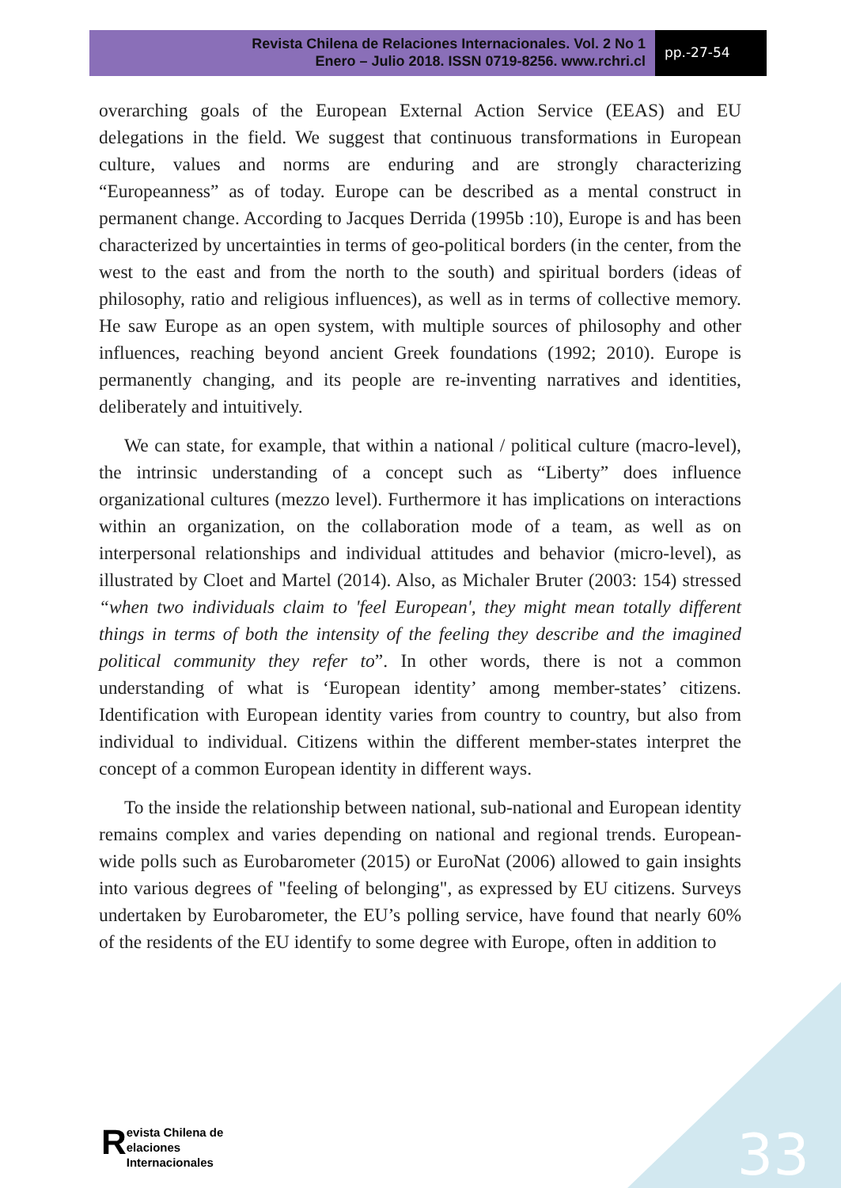Revista Chilena de Relaciones Internacionales. Vol. 2 No 1
Enero – Julio 2018. ISSN 0719-8256. www.rchri.cl
pp.-27-54
overarching goals of the European External Action Service (EEAS) and EU delegations in the field. We suggest that continuous transformations in European culture, values and norms are enduring and are strongly characterizing “Europeanness” as of today. Europe can be described as a mental construct in permanent change. According to Jacques Derrida (1995b :10), Europe is and has been characterized by uncertainties in terms of geo-political borders (in the center, from the west to the east and from the north to the south) and spiritual borders (ideas of philosophy, ratio and religious influences), as well as in terms of collective memory. He saw Europe as an open system, with multiple sources of philosophy and other influences, reaching beyond ancient Greek foundations (1992; 2010). Europe is permanently changing, and its people are re-inventing narratives and identities, deliberately and intuitively.
We can state, for example, that within a national / political culture (macro-level), the intrinsic understanding of a concept such as “Liberty” does influence organizational cultures (mezzo level). Furthermore it has implications on interactions within an organization, on the collaboration mode of a team, as well as on interpersonal relationships and individual attitudes and behavior (micro-level), as illustrated by Cloet and Martel (2014). Also, as Michaler Bruter (2003: 154) stressed “when two individuals claim to 'feel European', they might mean totally different things in terms of both the intensity of the feeling they describe and the imagined political community they refer to”. In other words, there is not a common understanding of what is ‘European identity’ among member-states’ citizens. Identification with European identity varies from country to country, but also from individual to individual. Citizens within the different member-states interpret the concept of a common European identity in different ways.
To the inside the relationship between national, sub-national and European identity remains complex and varies depending on national and regional trends. European-wide polls such as Eurobarometer (2015) or EuroNat (2006) allowed to gain insights into various degrees of "feeling of belonging", as expressed by EU citizens. Surveys undertaken by Eurobarometer, the EU’s polling service, have found that nearly 60% of the residents of the EU identify to some degree with Europe, often in addition to
33
Revista Chilena de
elaciones Internacionales